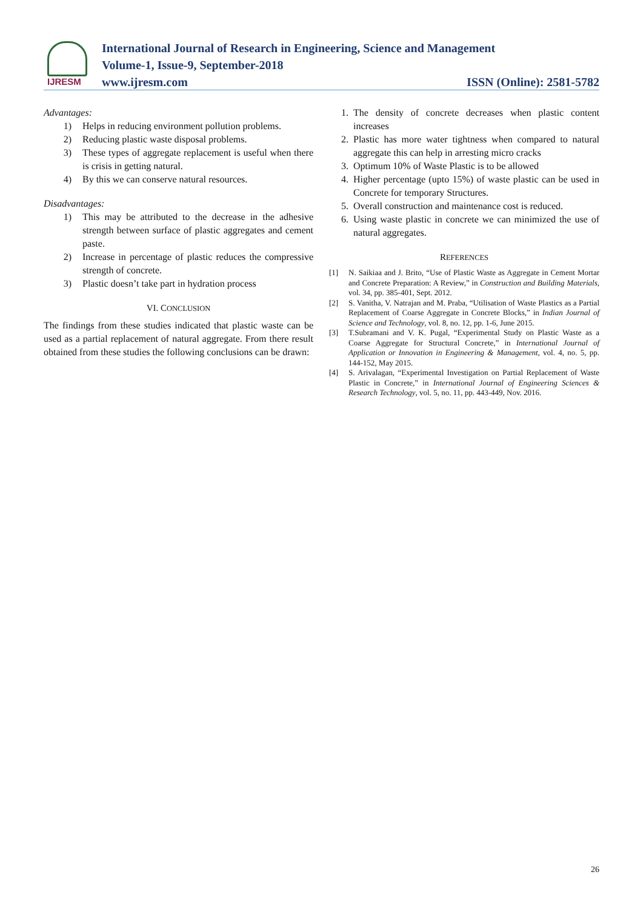IJRESM
International Journal of Research in Engineering, Science and Management
Volume-1, Issue-9, September-2018
www.ijresm.com ISSN (Online): 2581-5782
Advantages:
1) Helps in reducing environment pollution problems.
2) Reducing plastic waste disposal problems.
3) These types of aggregate replacement is useful when there is crisis in getting natural.
4) By this we can conserve natural resources.
Disadvantages:
1) This may be attributed to the decrease in the adhesive strength between surface of plastic aggregates and cement paste.
2) Increase in percentage of plastic reduces the compressive strength of concrete.
3) Plastic doesn’t take part in hydration process
VI. CONCLUSION
The findings from these studies indicated that plastic waste can be used as a partial replacement of natural aggregate. From there result obtained from these studies the following conclusions can be drawn:
1. The density of concrete decreases when plastic content increases
2. Plastic has more water tightness when compared to natural aggregate this can help in arresting micro cracks
3. Optimum 10% of Waste Plastic is to be allowed
4. Higher percentage (upto 15%) of waste plastic can be used in Concrete for temporary Structures.
5. Overall construction and maintenance cost is reduced.
6. Using waste plastic in concrete we can minimized the use of natural aggregates.
REFERENCES
[1] N. Saikiaa and J. Brito, “Use of Plastic Waste as Aggregate in Cement Mortar and Concrete Preparation: A Review,” in Construction and Building Materials, vol. 34, pp. 385-401, Sept. 2012.
[2] S. Vanitha, V. Natrajan and M. Praba, “Utilisation of Waste Plastics as a Partial Replacement of Coarse Aggregate in Concrete Blocks,” in Indian Journal of Science and Technology, vol. 8, no. 12, pp. 1-6, June 2015.
[3] T.Subramani and V. K. Pugal, “Experimental Study on Plastic Waste as a Coarse Aggregate for Structural Concrete,” in International Journal of Application or Innovation in Engineering & Management, vol. 4, no. 5, pp. 144-152, May 2015.
[4] S. Arivalagan, “Experimental Investigation on Partial Replacement of Waste Plastic in Concrete,” in International Journal of Engineering Sciences & Research Technology, vol. 5, no. 11, pp. 443-449, Nov. 2016.
26